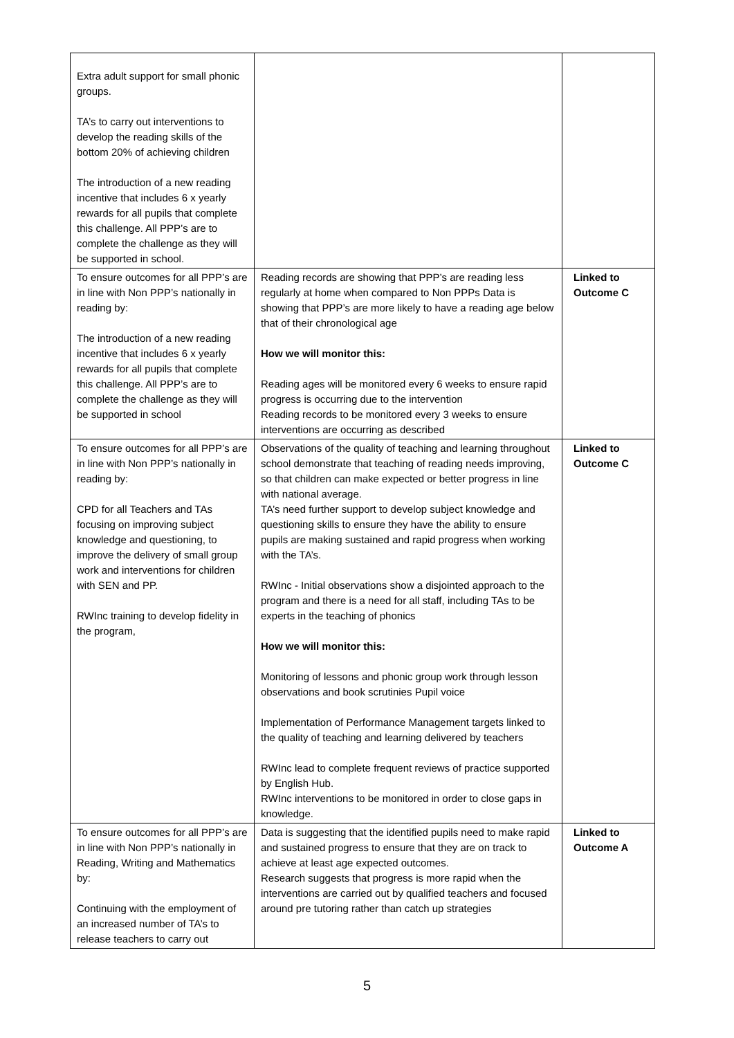| Extra adult support for small phonic groups. TA’s to carry out interventions to develop the reading skills of the bottom 20% of achieving children The introduction of a new reading incentive that includes 6 x yearly rewards for all pupils that complete this challenge. All PPP’s are to complete the challenge as they will be supported in school. | | |
| To ensure outcomes for all PPP’s are in line with Non PPP’s nationally in reading by: The introduction of a new reading incentive that includes 6 x yearly rewards for all pupils that complete this challenge. All PPP’s are to complete the challenge as they will be supported in school | Reading records are showing that PPP’s are reading less regularly at home when compared to Non PPPs Data is showing that PPP’s are more likely to have a reading age below that of their chronological age How we will monitor this: Reading ages will be monitored every 6 weeks to ensure rapid progress is occurring due to the intervention Reading records to be monitored every 3 weeks to ensure interventions are occurring as described | Linked to Outcome C |
| To ensure outcomes for all PPP’s are in line with Non PPP’s nationally in reading by: CPD for all Teachers and TAs focusing on improving subject knowledge and questioning, to improve the delivery of small group work and interventions for children with SEN and PP. RWInc training to develop fidelity in the program, | Observations of the quality of teaching and learning throughout school demonstrate that teaching of reading needs improving, so that children can make expected or better progress in line with national average. TA’s need further support to develop subject knowledge and questioning skills to ensure they have the ability to ensure pupils are making sustained and rapid progress when working with the TA’s. RWInc - Initial observations show a disjointed approach to the program and there is a need for all staff, including TAs to be experts in the teaching of phonics How we will monitor this: Monitoring of lessons and phonic group work through lesson observations and book scrutinies Pupil voice Implementation of Performance Management targets linked to the quality of teaching and learning delivered by teachers RWInc lead to complete frequent reviews of practice supported by English Hub. RWInc interventions to be monitored in order to close gaps in knowledge. | Linked to Outcome C |
| To ensure outcomes for all PPP’s are in line with Non PPP’s nationally in Reading, Writing and Mathematics by: Continuing with the employment of an increased number of TA’s to release teachers to carry out | Data is suggesting that the identified pupils need to make rapid and sustained progress to ensure that they are on track to achieve at least age expected outcomes. Research suggests that progress is more rapid when the interventions are carried out by qualified teachers and focused around pre tutoring rather than catch up strategies | Linked to Outcome A |
5